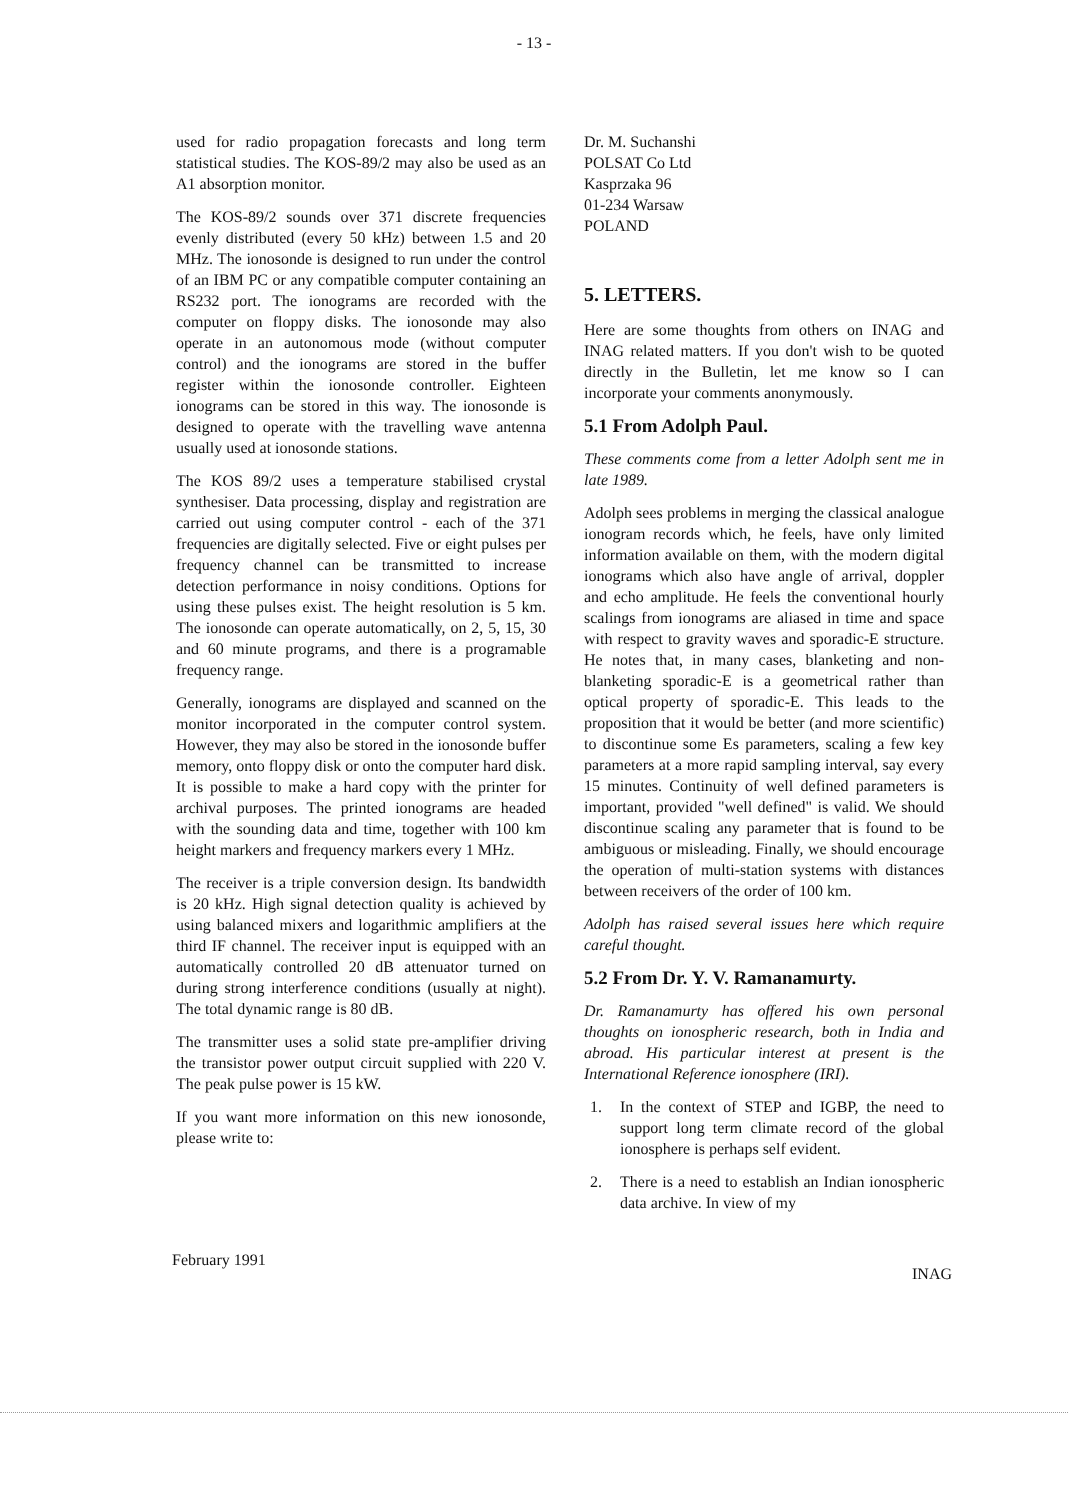- 13 -
used for radio propagation forecasts and long term statistical studies. The KOS-89/2 may also be used as an A1 absorption monitor.
The KOS-89/2 sounds over 371 discrete frequencies evenly distributed (every 50 kHz) between 1.5 and 20 MHz. The ionosonde is designed to run under the control of an IBM PC or any compatible computer containing an RS232 port. The ionograms are recorded with the computer on floppy disks. The ionosonde may also operate in an autonomous mode (without computer control) and the ionograms are stored in the buffer register within the ionosonde controller. Eighteen ionograms can be stored in this way. The ionosonde is designed to operate with the travelling wave antenna usually used at ionosonde stations.
The KOS 89/2 uses a temperature stabilised crystal synthesiser. Data processing, display and registration are carried out using computer control - each of the 371 frequencies are digitally selected. Five or eight pulses per frequency channel can be transmitted to increase detection performance in noisy conditions. Options for using these pulses exist. The height resolution is 5 km. The ionosonde can operate automatically, on 2, 5, 15, 30 and 60 minute programs, and there is a programable frequency range.
Generally, ionograms are displayed and scanned on the monitor incorporated in the computer control system. However, they may also be stored in the ionosonde buffer memory, onto floppy disk or onto the computer hard disk. It is possible to make a hard copy with the printer for archival purposes. The printed ionograms are headed with the sounding data and time, together with 100 km height markers and frequency markers every 1 MHz.
The receiver is a triple conversion design. Its bandwidth is 20 kHz. High signal detection quality is achieved by using balanced mixers and logarithmic amplifiers at the third IF channel. The receiver input is equipped with an automatically controlled 20 dB attenuator turned on during strong interference conditions (usually at night). The total dynamic range is 80 dB.
The transmitter uses a solid state pre-amplifier driving the transistor power output circuit supplied with 220 V. The peak pulse power is 15 kW.
If you want more information on this new ionosonde, please write to:
Dr. M. Suchanshi
POLSAT Co Ltd
Kasprzaka 96
01-234 Warsaw
POLAND
5. LETTERS.
Here are some thoughts from others on INAG and INAG related matters. If you don't wish to be quoted directly in the Bulletin, let me know so I can incorporate your comments anonymously.
5.1 From Adolph Paul.
These comments come from a letter Adolph sent me in late 1989.
Adolph sees problems in merging the classical analogue ionogram records which, he feels, have only limited information available on them, with the modern digital ionograms which also have angle of arrival, doppler and echo amplitude. He feels the conventional hourly scalings from ionograms are aliased in time and space with respect to gravity waves and sporadic-E structure. He notes that, in many cases, blanketing and non-blanketing sporadic-E is a geometrical rather than optical property of sporadic-E. This leads to the proposition that it would be better (and more scientific) to discontinue some Es parameters, scaling a few key parameters at a more rapid sampling interval, say every 15 minutes. Continuity of well defined parameters is important, provided "well defined" is valid. We should discontinue scaling any parameter that is found to be ambiguous or misleading. Finally, we should encourage the operation of multi-station systems with distances between receivers of the order of 100 km.
Adolph has raised several issues here which require careful thought.
5.2 From Dr. Y. V. Ramanamurty.
Dr. Ramanamurty has offered his own personal thoughts on ionospheric research, both in India and abroad. His particular interest at present is the International Reference ionosphere (IRI).
1. In the context of STEP and IGBP, the need to support long term climate record of the global ionosphere is perhaps self evident.
2. There is a need to establish an Indian ionospheric data archive. In view of my
February 1991 INAG